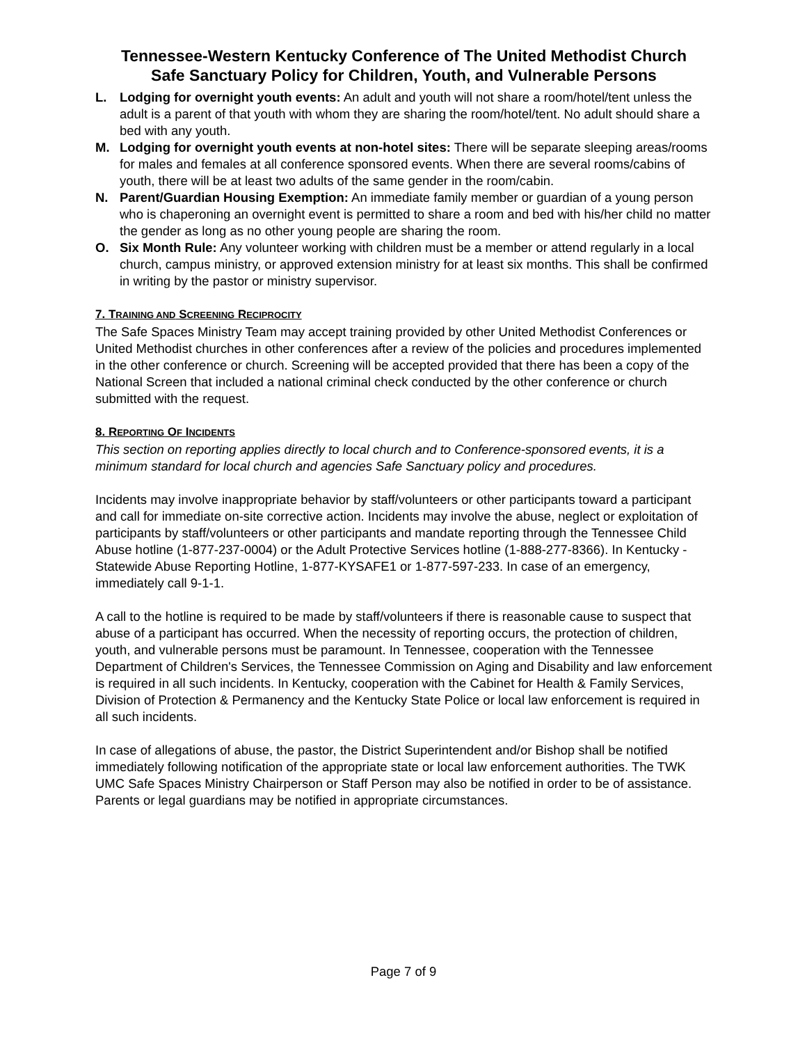Tennessee-Western Kentucky Conference of The United Methodist Church
Safe Sanctuary Policy for Children, Youth, and Vulnerable Persons
L. Lodging for overnight youth events: An adult and youth will not share a room/hotel/tent unless the adult is a parent of that youth with whom they are sharing the room/hotel/tent. No adult should share a bed with any youth.
M. Lodging for overnight youth events at non-hotel sites: There will be separate sleeping areas/rooms for males and females at all conference sponsored events. When there are several rooms/cabins of youth, there will be at least two adults of the same gender in the room/cabin.
N. Parent/Guardian Housing Exemption: An immediate family member or guardian of a young person who is chaperoning an overnight event is permitted to share a room and bed with his/her child no matter the gender as long as no other young people are sharing the room.
O. Six Month Rule: Any volunteer working with children must be a member or attend regularly in a local church, campus ministry, or approved extension ministry for at least six months. This shall be confirmed in writing by the pastor or ministry supervisor.
7. TRAINING AND SCREENING RECIPROCITY
The Safe Spaces Ministry Team may accept training provided by other United Methodist Conferences or United Methodist churches in other conferences after a review of the policies and procedures implemented in the other conference or church. Screening will be accepted provided that there has been a copy of the National Screen that included a national criminal check conducted by the other conference or church submitted with the request.
8. REPORTING OF INCIDENTS
This section on reporting applies directly to local church and to Conference-sponsored events, it is a minimum standard for local church and agencies Safe Sanctuary policy and procedures.
Incidents may involve inappropriate behavior by staff/volunteers or other participants toward a participant and call for immediate on-site corrective action. Incidents may involve the abuse, neglect or exploitation of participants by staff/volunteers or other participants and mandate reporting through the Tennessee Child Abuse hotline (1-877-237-0004) or the Adult Protective Services hotline (1-888-277-8366). In Kentucky - Statewide Abuse Reporting Hotline, 1-877-KYSAFE1 or 1-877-597-233. In case of an emergency, immediately call 9-1-1.
A call to the hotline is required to be made by staff/volunteers if there is reasonable cause to suspect that abuse of a participant has occurred. When the necessity of reporting occurs, the protection of children, youth, and vulnerable persons must be paramount. In Tennessee, cooperation with the Tennessee Department of Children's Services, the Tennessee Commission on Aging and Disability and law enforcement is required in all such incidents. In Kentucky, cooperation with the Cabinet for Health & Family Services, Division of Protection & Permanency and the Kentucky State Police or local law enforcement is required in all such incidents.
In case of allegations of abuse, the pastor, the District Superintendent and/or Bishop shall be notified immediately following notification of the appropriate state or local law enforcement authorities. The TWK UMC Safe Spaces Ministry Chairperson or Staff Person may also be notified in order to be of assistance. Parents or legal guardians may be notified in appropriate circumstances.
Page 7 of 9